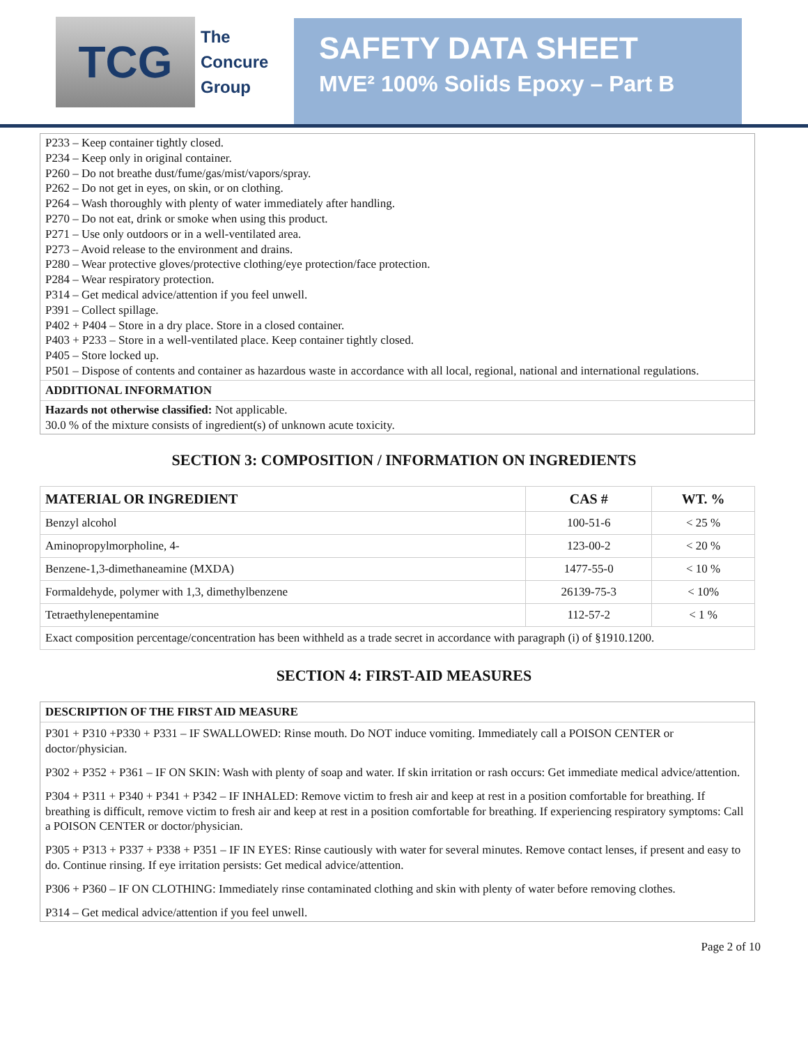TCG
The
Concure
Group
SAFETY DATA SHEET
MVE² 100% Solids Epoxy – Part B
P233 – Keep container tightly closed.
P234 – Keep only in original container.
P260 – Do not breathe dust/fume/gas/mist/vapors/spray.
P262 – Do not get in eyes, on skin, or on clothing.
P264 – Wash thoroughly with plenty of water immediately after handling.
P270 – Do not eat, drink or smoke when using this product.
P271 – Use only outdoors or in a well-ventilated area.
P273 – Avoid release to the environment and drains.
P280 – Wear protective gloves/protective clothing/eye protection/face protection.
P284 – Wear respiratory protection.
P314 – Get medical advice/attention if you feel unwell.
P391 – Collect spillage.
P402 + P404 – Store in a dry place. Store in a closed container.
P403 + P233 – Store in a well-ventilated place. Keep container tightly closed.
P405 – Store locked up.
P501 – Dispose of contents and container as hazardous waste in accordance with all local, regional, national and international regulations.
ADDITIONAL INFORMATION
Hazards not otherwise classified: Not applicable.
30.0 % of the mixture consists of ingredient(s) of unknown acute toxicity.
SECTION 3: COMPOSITION / INFORMATION ON INGREDIENTS
| MATERIAL OR INGREDIENT | CAS # | WT. % |
| --- | --- | --- |
| Benzyl alcohol | 100-51-6 | < 25 % |
| Aminopropylmorpholine, 4- | 123-00-2 | < 20 % |
| Benzene-1,3-dimethaneamine (MXDA) | 1477-55-0 | < 10 % |
| Formaldehyde, polymer with 1,3, dimethylbenzene | 26139-75-3 | < 10% |
| Tetraethylenepentamine | 112-57-2 | < 1 % |
| Exact composition percentage/concentration has been withheld as a trade secret in accordance with paragraph (i) of §1910.1200. | | |
SECTION 4: FIRST-AID MEASURES
DESCRIPTION OF THE FIRST AID MEASURE
P301 + P310 +P330 + P331 – IF SWALLOWED: Rinse mouth. Do NOT induce vomiting. Immediately call a POISON CENTER or doctor/physician.
P302 + P352 + P361 – IF ON SKIN: Wash with plenty of soap and water. If skin irritation or rash occurs: Get immediate medical advice/attention.
P304 + P311 + P340 + P341 + P342 – IF INHALED: Remove victim to fresh air and keep at rest in a position comfortable for breathing. If breathing is difficult, remove victim to fresh air and keep at rest in a position comfortable for breathing. If experiencing respiratory symptoms: Call a POISON CENTER or doctor/physician.
P305 + P313 + P337 + P338 + P351 – IF IN EYES: Rinse cautiously with water for several minutes. Remove contact lenses, if present and easy to do. Continue rinsing. If eye irritation persists: Get medical advice/attention.
P306 + P360 – IF ON CLOTHING: Immediately rinse contaminated clothing and skin with plenty of water before removing clothes.
P314 – Get medical advice/attention if you feel unwell.
Page 2 of 10